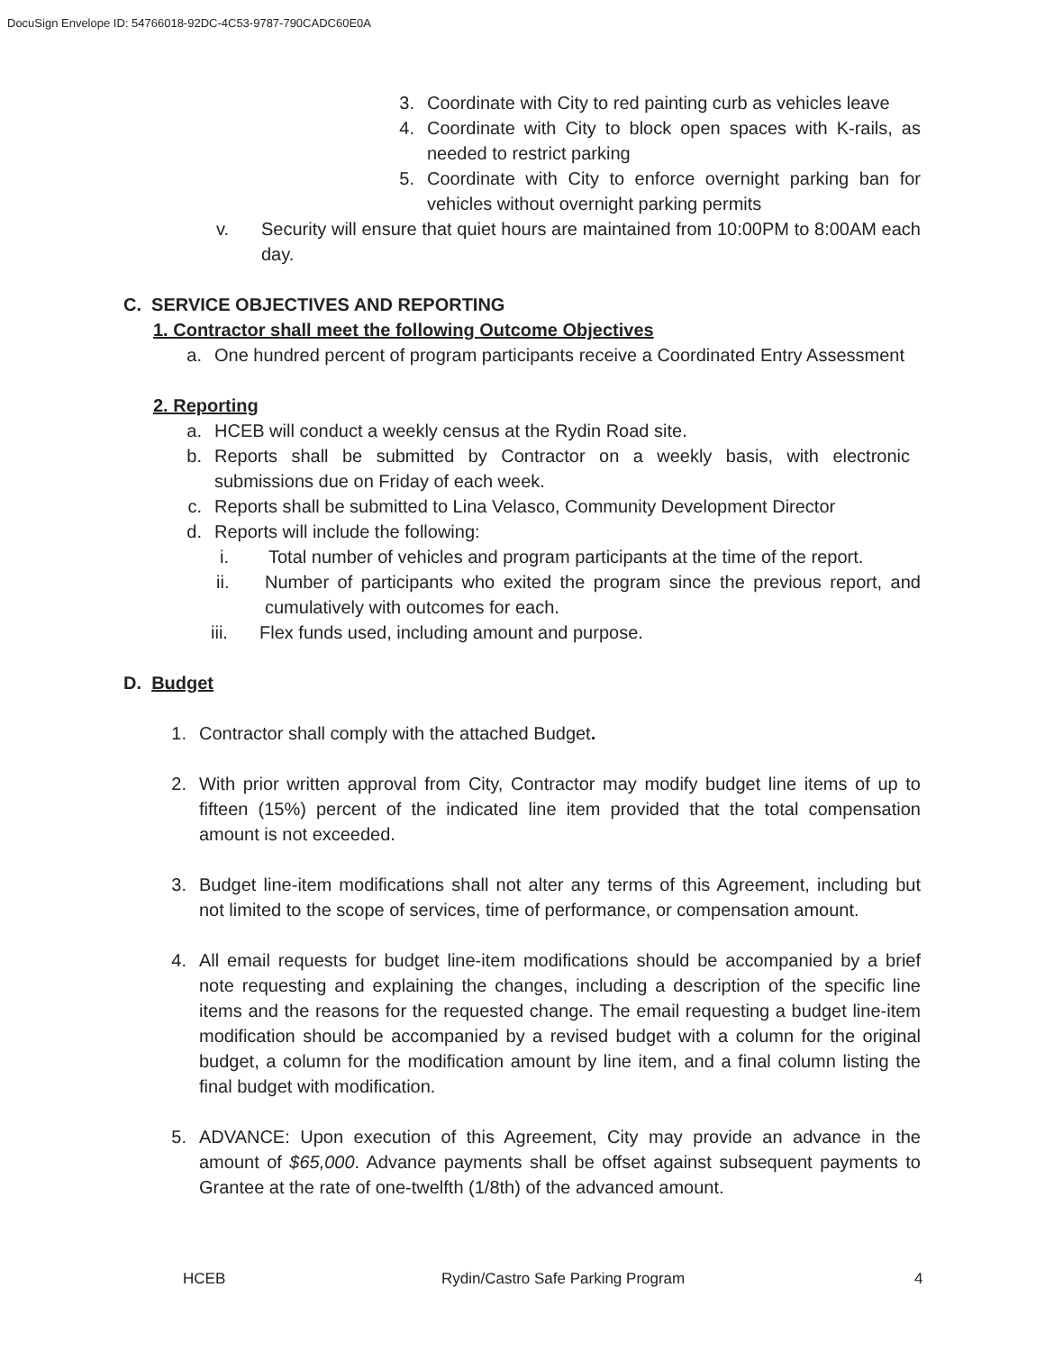DocuSign Envelope ID: 54766018-92DC-4C53-9787-790CADC60E0A
3. Coordinate with City to red painting curb as vehicles leave
4. Coordinate with City to block open spaces with K-rails, as needed to restrict parking
5. Coordinate with City to enforce overnight parking ban for vehicles without overnight parking permits
v. Security will ensure that quiet hours are maintained from 10:00PM to 8:00AM each day.
C. SERVICE OBJECTIVES AND REPORTING
1. Contractor shall meet the following Outcome Objectives
a. One hundred percent of program participants receive a Coordinated Entry Assessment
2. Reporting
a. HCEB will conduct a weekly census at the Rydin Road site.
b. Reports shall be submitted by Contractor on a weekly basis, with electronic submissions due on Friday of each week.
c. Reports shall be submitted to Lina Velasco, Community Development Director
d. Reports will include the following:
i. Total number of vehicles and program participants at the time of the report.
ii. Number of participants who exited the program since the previous report, and cumulatively with outcomes for each.
iii. Flex funds used, including amount and purpose.
D. Budget
1. Contractor shall comply with the attached Budget.
2. With prior written approval from City, Contractor may modify budget line items of up to fifteen (15%) percent of the indicated line item provided that the total compensation amount is not exceeded.
3. Budget line-item modifications shall not alter any terms of this Agreement, including but not limited to the scope of services, time of performance, or compensation amount.
4. All email requests for budget line-item modifications should be accompanied by a brief note requesting and explaining the changes, including a description of the specific line items and the reasons for the requested change. The email requesting a budget line-item modification should be accompanied by a revised budget with a column for the original budget, a column for the modification amount by line item, and a final column listing the final budget with modification.
5. ADVANCE: Upon execution of this Agreement, City may provide an advance in the amount of $65,000. Advance payments shall be offset against subsequent payments to Grantee at the rate of one-twelfth (1/8th) of the advanced amount.
HCEB Rydin/Castro Safe Parking Program 4